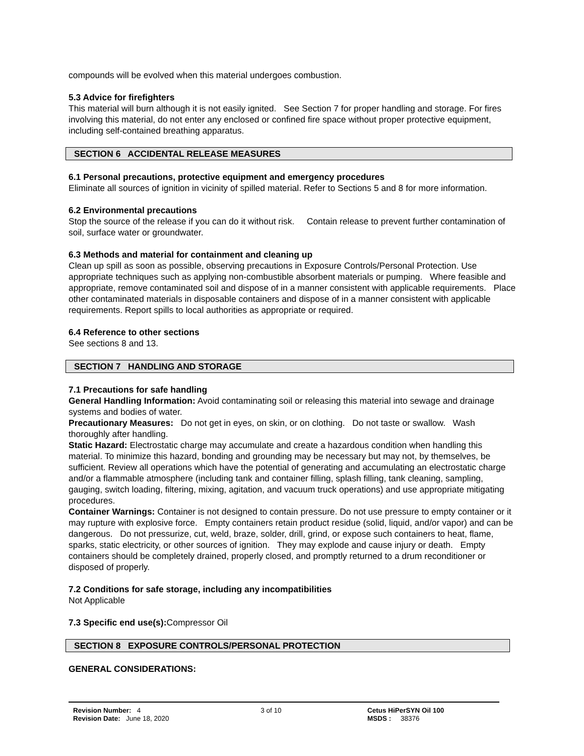compounds will be evolved when this material undergoes combustion.
5.3 Advice for firefighters
This material will burn although it is not easily ignited. See Section 7 for proper handling and storage. For fires involving this material, do not enter any enclosed or confined fire space without proper protective equipment, including self-contained breathing apparatus.
SECTION 6 ACCIDENTAL RELEASE MEASURES
6.1 Personal precautions, protective equipment and emergency procedures
Eliminate all sources of ignition in vicinity of spilled material. Refer to Sections 5 and 8 for more information.
6.2 Environmental precautions
Stop the source of the release if you can do it without risk. Contain release to prevent further contamination of soil, surface water or groundwater.
6.3 Methods and material for containment and cleaning up
Clean up spill as soon as possible, observing precautions in Exposure Controls/Personal Protection. Use appropriate techniques such as applying non-combustible absorbent materials or pumping. Where feasible and appropriate, remove contaminated soil and dispose of in a manner consistent with applicable requirements. Place other contaminated materials in disposable containers and dispose of in a manner consistent with applicable requirements. Report spills to local authorities as appropriate or required.
6.4 Reference to other sections
See sections 8 and 13.
SECTION 7 HANDLING AND STORAGE
7.1 Precautions for safe handling
General Handling Information: Avoid contaminating soil or releasing this material into sewage and drainage systems and bodies of water.
Precautionary Measures: Do not get in eyes, on skin, or on clothing. Do not taste or swallow. Wash thoroughly after handling.
Static Hazard: Electrostatic charge may accumulate and create a hazardous condition when handling this material. To minimize this hazard, bonding and grounding may be necessary but may not, by themselves, be sufficient. Review all operations which have the potential of generating and accumulating an electrostatic charge and/or a flammable atmosphere (including tank and container filling, splash filling, tank cleaning, sampling, gauging, switch loading, filtering, mixing, agitation, and vacuum truck operations) and use appropriate mitigating procedures.
Container Warnings: Container is not designed to contain pressure. Do not use pressure to empty container or it may rupture with explosive force. Empty containers retain product residue (solid, liquid, and/or vapor) and can be dangerous. Do not pressurize, cut, weld, braze, solder, drill, grind, or expose such containers to heat, flame, sparks, static electricity, or other sources of ignition. They may explode and cause injury or death. Empty containers should be completely drained, properly closed, and promptly returned to a drum reconditioner or disposed of properly.
7.2 Conditions for safe storage, including any incompatibilities
Not Applicable
7.3 Specific end use(s):Compressor Oil
SECTION 8 EXPOSURE CONTROLS/PERSONAL PROTECTION
GENERAL CONSIDERATIONS:
Revision Number: 4
Revision Date: June 18, 2020
3 of 10 Cetus HiPerSYN Oil 100
MSDS : 38376